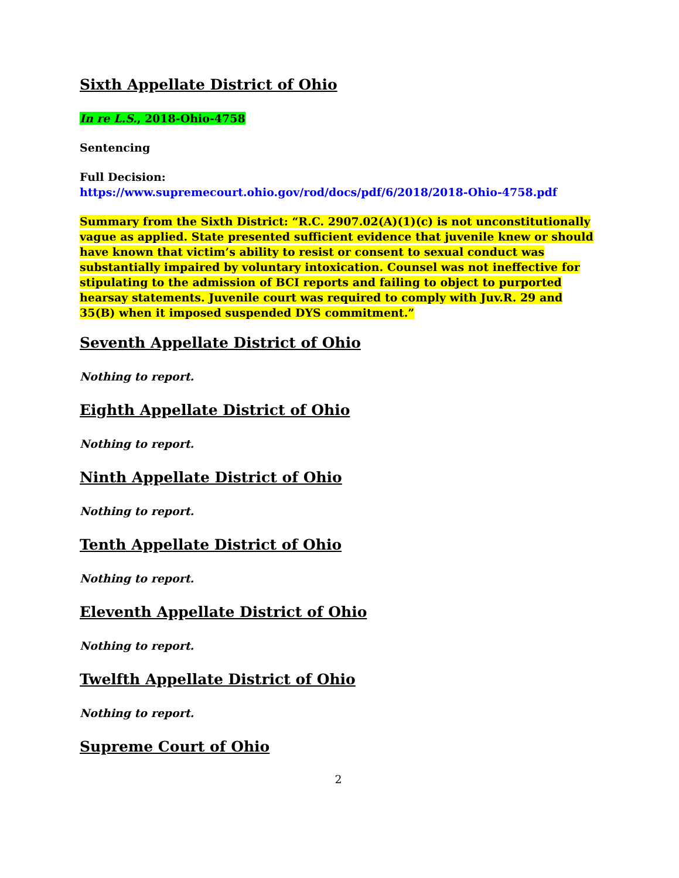Sixth Appellate District of Ohio
In re L.S., 2018-Ohio-4758
Sentencing
Full Decision:
https://www.supremecourt.ohio.gov/rod/docs/pdf/6/2018/2018-Ohio-4758.pdf
Summary from the Sixth District: “R.C. 2907.02(A)(1)(c) is not unconstitutionally vague as applied. State presented sufficient evidence that juvenile knew or should have known that victim’s ability to resist or consent to sexual conduct was substantially impaired by voluntary intoxication. Counsel was not ineffective for stipulating to the admission of BCI reports and failing to object to purported hearsay statements. Juvenile court was required to comply with Juv.R. 29 and 35(B) when it imposed suspended DYS commitment.”
Seventh Appellate District of Ohio
Nothing to report.
Eighth Appellate District of Ohio
Nothing to report.
Ninth Appellate District of Ohio
Nothing to report.
Tenth Appellate District of Ohio
Nothing to report.
Eleventh Appellate District of Ohio
Nothing to report.
Twelfth Appellate District of Ohio
Nothing to report.
Supreme Court of Ohio
2